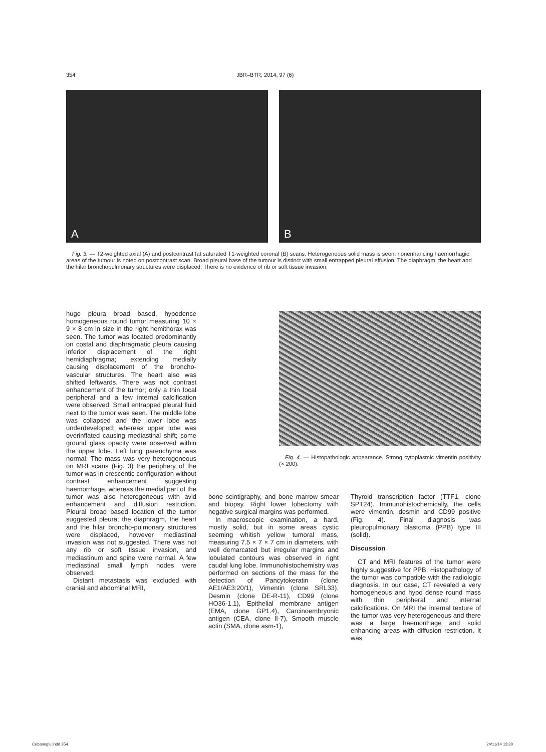354 JBR–BTR, 2014, 97 (6)
A
B
Fig. 3. — T2-weighted axial (A) and postcontrast fat saturated T1-weighted coronal (B) scans. Heterogeneous solid mass is seen, nonenhancing haemorrhagic areas of the tumour is noted on postcontrast scan. Broad pleural base of the tumour is distinct with small entrapped pleural effusion. The diaphragm, the heart and the hilar bronchopulmonary structures were displaced. There is no evidence of rib or soft tissue invasion.
huge pleura broad based, hypodense homogeneous round tumor measuring 10 × 9 × 8 cm in size in the right hemithorax was seen. The tumor was located predominantly on costal and diaphragmatic pleura causing inferior displacement of the right hemidiaphragma; extending medially causing displacement of the broncho-vascular structures. The heart also was shifted leftwards. There was not contrast enhancement of the tumor; only a thin focal peripheral and a few internal calcification were observed. Small entrapped pleural fluid next to the tumor was seen. The middle lobe was collapsed and the lower lobe was underdeveloped; whereas upper lobe was overinflated causing mediastinal shift; some ground glass opacity were observed within the upper lobe. Left lung parenchyma was normal. The mass was very heterogeneous on MRI scans (Fig. 3) the periphery of the tumor was in crescentic configuration without contrast enhancement suggesting haemorrhage, whereas the medial part of the tumor was also heterogeneous with avid enhancement and diffusion restriction. Pleural broad based location of the tumor suggested pleura; the diaphragm, the heart and the hilar broncho-pulmonary structures were displaced, however mediastinal invasion was not suggested. There was not any rib or soft tissue invasion, and mediastinum and spine were normal. A few mediastinal small lymph nodes were observed.
Distant metastasis was excluded with cranial and abdominal MRI,
Fig. 4. — Histopathologic appearance. Strong cytoplasmic vimentin positivity (× 200).
bone scintigraphy, and bone marrow smear and biopsy. Right lower lobectomy with negative surgical margins was performed.
In macroscopic examination, a hard, mostly solid, but in some areas cystic seeming whitish yellow tumoral mass, measuring 7.5 × 7 × 7 cm in diameters, with well demarcated but irregular margins and lobulated contours was observed in right caudal lung lobe. Immunohistochemistry was performed on sections of the mass for the detection of Pancytokeratin (clone AE1/AE3:20/1), Vimentin (clone SRL33), Desmin (clone DE-R-11), CD99 (clone HO36-1.1), Epithelial membrane antigen (EMA, clone GP1.4), Carcinoembryonic antigen (CEA, clone II-7), Smooth muscle actin (SMA, clone asm-1),
Thyroid transcription factor (TTF1, clone SPT24). Immunohistochemically, the cells were vimentin, desmin and CD99 positive (Fig. 4). Final diagnosis was pleuropulmonary blastoma (PPB) type III (solid).
Discussion
CT and MRI features of the tumor were highly suggestive for PPB. Histopathology of the tumor was compatible with the radiologic diagnosis. In our case, CT revealed a very homogeneous and hypo dense round mass with thin peripheral and internal calcifications. On MRI the internal texture of the tumor was very heterogeneous and there was a large haemorrhage and solid enhancing areas with diffusion restriction. It was
Cobanoglu.indd 354 24/11/14 13:30